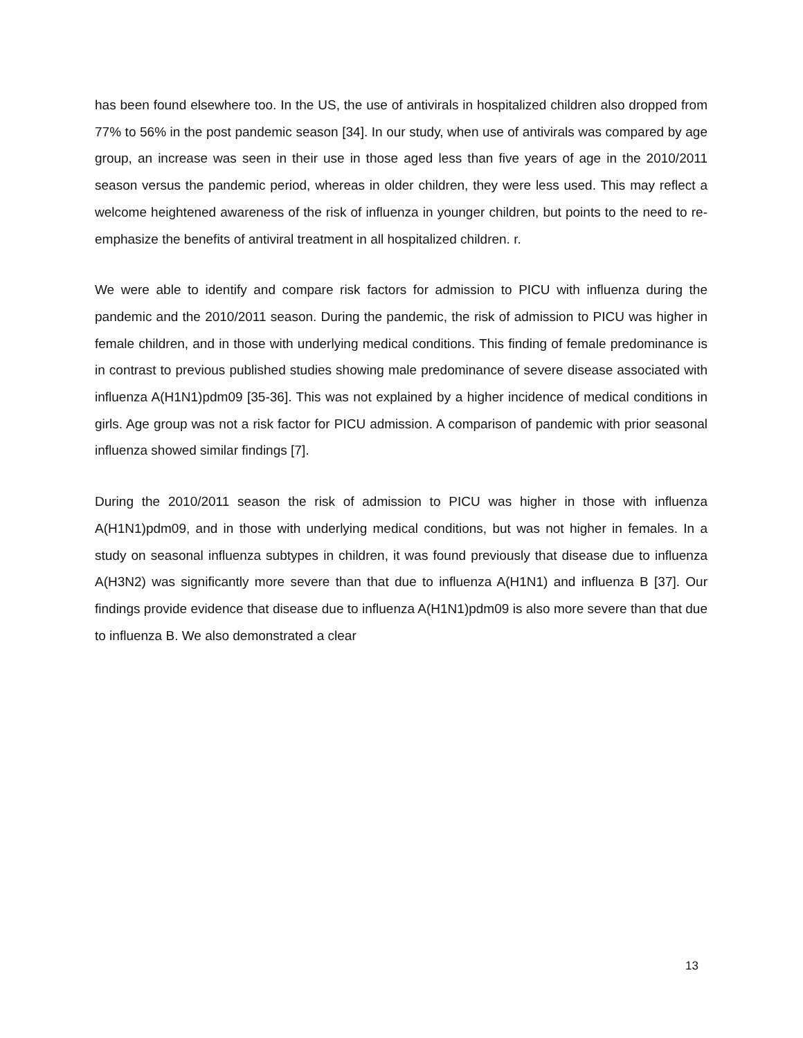has been found elsewhere too. In the US, the use of antivirals in hospitalized children also dropped from 77% to 56% in the post pandemic season [34]. In our study, when use of antivirals was compared by age group, an increase was seen in their use in those aged less than five years of age in the 2010/2011 season versus the pandemic period, whereas in older children, they were less used. This may reflect a welcome heightened awareness of the risk of influenza in younger children, but points to the need to re-emphasize the benefits of antiviral treatment in all hospitalized children. r.
We were able to identify and compare risk factors for admission to PICU with influenza during the pandemic and the 2010/2011 season. During the pandemic, the risk of admission to PICU was higher in female children, and in those with underlying medical conditions. This finding of female predominance is in contrast to previous published studies showing male predominance of severe disease associated with influenza A(H1N1)pdm09 [35-36]. This was not explained by a higher incidence of medical conditions in girls. Age group was not a risk factor for PICU admission. A comparison of pandemic with prior seasonal influenza showed similar findings [7].
During the 2010/2011 season the risk of admission to PICU was higher in those with influenza A(H1N1)pdm09, and in those with underlying medical conditions, but was not higher in females. In a study on seasonal influenza subtypes in children, it was found previously that disease due to influenza A(H3N2) was significantly more severe than that due to influenza A(H1N1) and influenza B [37]. Our findings provide evidence that disease due to influenza A(H1N1)pdm09 is also more severe than that due to influenza B. We also demonstrated a clear
13